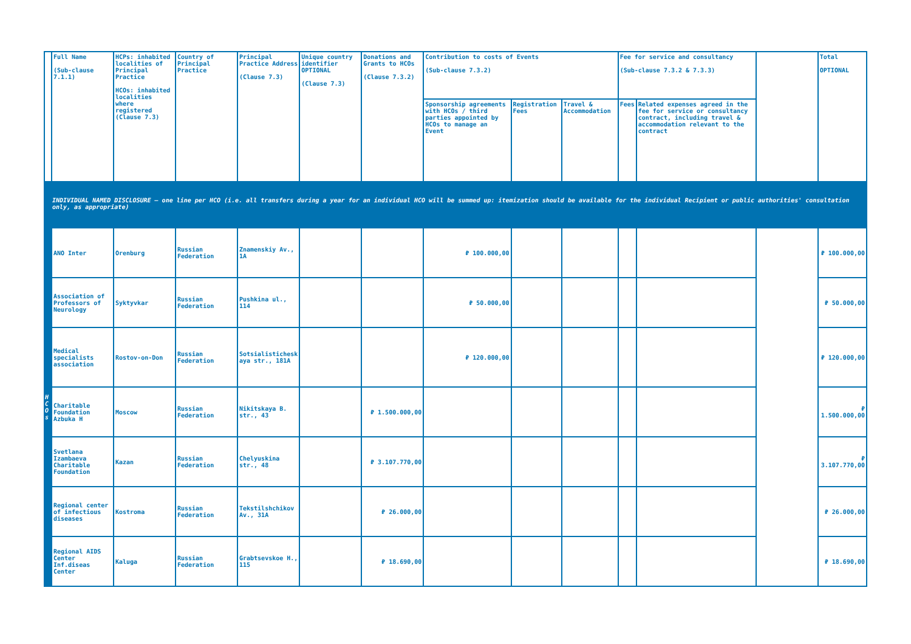| | Full Name (Sub-clause 7.1.1) | HCPs: inhabited localities of Principal Practice HCOs: inhabited localities where registered (Clause 7.3) | Country of Principal Practice | Principal Practice Address (Clause 7.3) | Unique country identifier OPTIONAL (Clause 7.3) | Donations and Grants to HCOs (Clause 7.3.2) | Contribution to costs of Events (Sub-clause 7.3.2) | | | Fee for service and consultancy (Sub-clause 7.3.2 & 7.3.3) | | | Total OPTIONAL |
| --- | --- | --- | --- | --- | --- | --- | --- | --- | --- | --- | --- | --- | --- |
| | | | | | | | Sponsorship agreements with HCOs / third parties appointed by HCOs to manage an Event | Registration Fees | Travel & Accommodation | Fees | Related expenses agreed in the fee for service or consultancy contract, including travel & accommodation relevant to the contract | | |
| INDIVIDUAL NAMED DISCLOSURE – one line per HCO (i.e. all transfers during a year for an individual HCO will be summed up: itemization should be available for the individual Recipient or public authorities' consultation only, as appropriate) | | | | | | | | | | | | | |
| H C O s | ANO Inter | Orenburg | Russian Federation | Znamenskiy Av., 1A | | | ₽ 100.000,00 | | | | | | ₽ 100.000,00 |
| | Association of Professors of Neurology | Syktyvkar | Russian Federation | Pushkina ul., 114 | | | ₽ 50.000,00 | | | | | | ₽ 50.000,00 |
| | Medical specialists association | Rostov-on-Don | Russian Federation | Sotsialistichesk aya str., 181A | | | ₽ 120.000,00 | | | | | | ₽ 120.000,00 |
| | Charitable Foundation Azbuka H | Moscow | Russian Federation | Nikitskaya B. str., 43 | | ₽ 1.500.000,00 | | | | | | | ₽ 1.500.000,00 |
| | Svetlana Izambaeva Charitable Foundation | Kazan | Russian Federation | Chelyuskina str., 48 | | ₽ 3.107.770,00 | | | | | | | ₽ 3.107.770,00 |
| | Regional center of infectious diseases | Kostroma | Russian Federation | Tekstilshchikov Av., 31A | | ₽ 26.000,00 | | | | | | | ₽ 26.000,00 |
| | Regional AIDS Center Inf.diseas Center | Kaluga | Russian Federation | Grabtsevskoe H., 115 | | ₽ 18.690,00 | | | | | | | ₽ 18.690,00 |